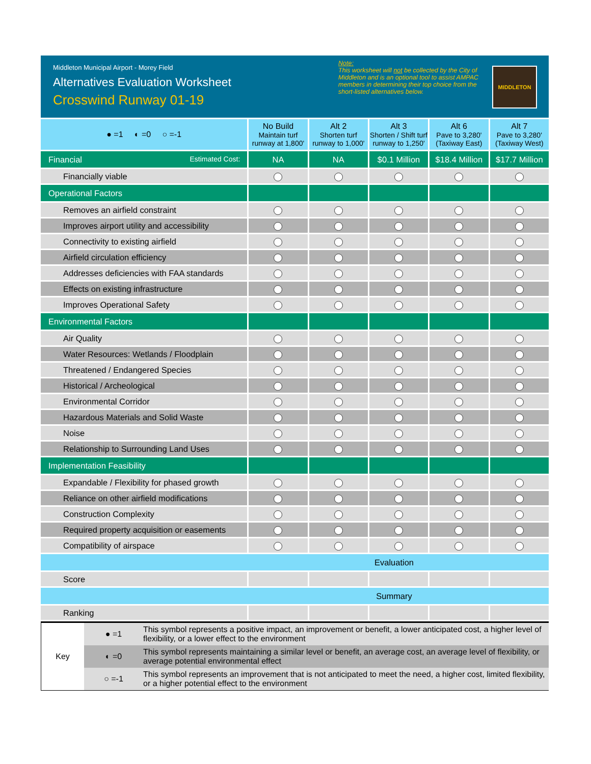Middleton Municipal Airport - Morey Field
Alternatives Evaluation Worksheet
Crosswind Runway 01-19
Note:
This worksheet will not be collected by the City of Middleton and is an optional tool to assist AMPAC members in determining their top choice from the short-listed alternatives below.
MIDDLETON
| ● =1 ◐ =0 ○ =-1 | No Build Maintain turf runway at 1,800' | Alt 2 Shorten turf runway to 1,000' | Alt 3 Shorten / Shift turf runway to 1,250' | Alt 6 Pave to 3,280' (Taxiway East) | Alt 7 Pave to 3,280' (Taxiway West) |
| Financial Estimated Cost: | NA | NA | $0.1 Million | $18.4 Million | $17.7 Million |
| Financially viable | | | | | |
| Operational Factors | | | | | |
| Removes an airfield constraint | | | | | |
| Improves airport utility and accessibility | | | | | |
| Connectivity to existing airfield | | | | | |
| Airfield circulation efficiency | | | | | |
| Addresses deficiencies with FAA standards | | | | | |
| Effects on existing infrastructure | | | | | |
| Improves Operational Safety | | | | | |
| Environmental Factors | | | | | |
| Air Quality | | | | | |
| Water Resources: Wetlands / Floodplain | | | | | |
| Threatened / Endangered Species | | | | | |
| Historical / Archeological | | | | | |
| Environmental Corridor | | | | | |
| Hazardous Materials and Solid Waste | | | | | |
| Noise | | | | | |
| Relationship to Surrounding Land Uses | | | | | |
| Implementation Feasibility | | | | | |
| Expandable / Flexibility for phased growth | | | | | |
| Reliance on other airfield modifications | | | | | |
| Construction Complexity | | | | | |
| Required property acquisition or easements | | | | | |
| Compatibility of airspace | | | | | |
| Evaluation | | | | | |
| Score | | | | | |
| Summary | | | | | |
| Ranking | | | | | |
| Key | ● =1 | This symbol represents a positive impact, an improvement or benefit, a lower anticipated cost, a higher level of flexibility, or a lower effect to the environment |
| | ◐ =0 | This symbol represents maintaining a similar level or benefit, an average cost, an average level of flexibility, or average potential environmental effect |
| | ○ =-1 | This symbol represents an improvement that is not anticipated to meet the need, a higher cost, limited flexibility, or a higher potential effect to the environment |